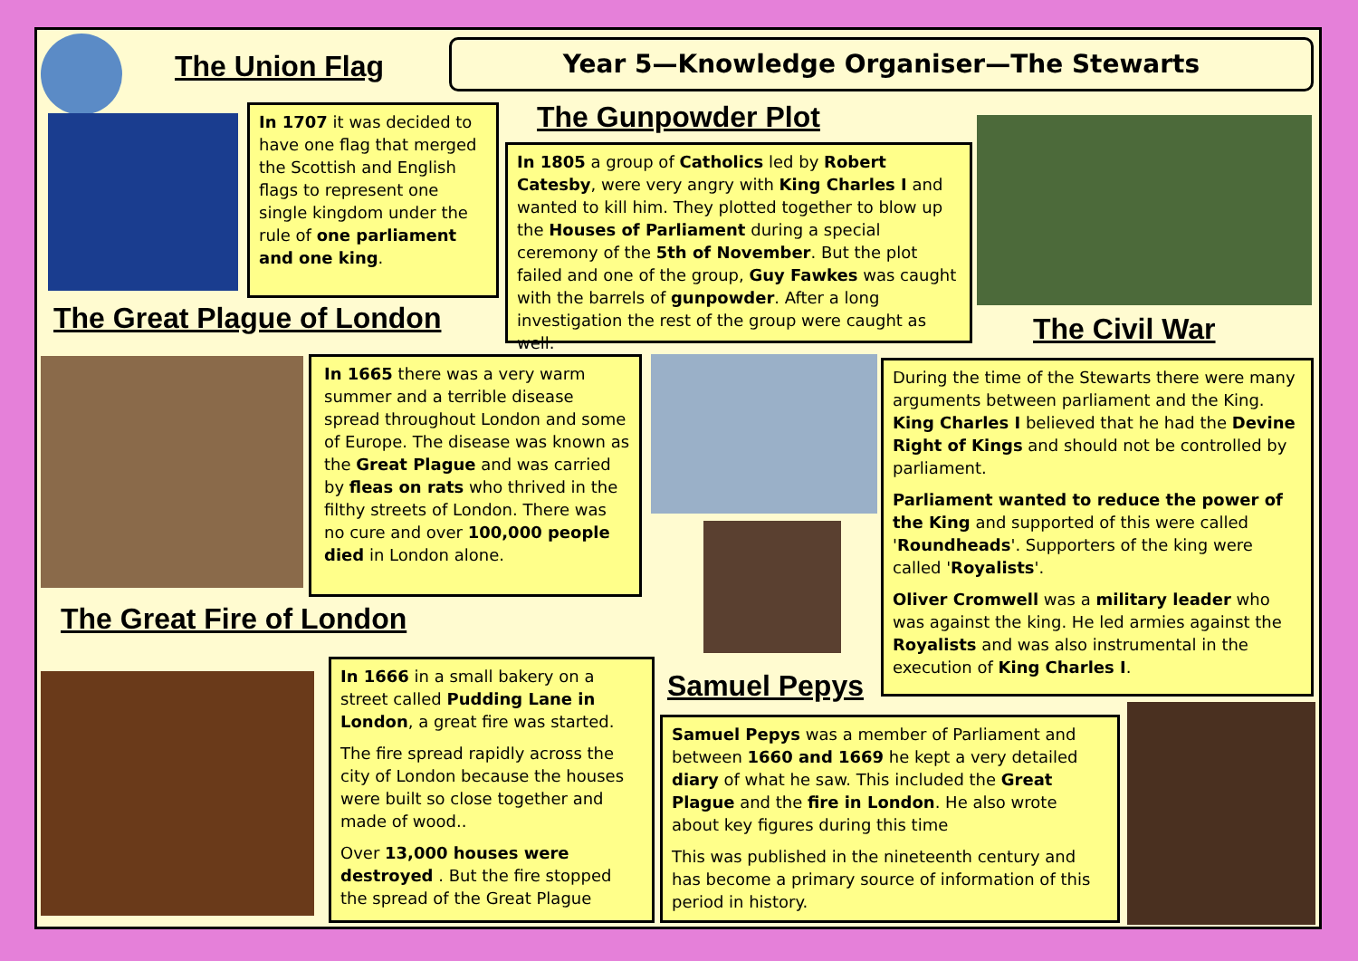The Union Flag Year 5—Knowledge Organiser—The Stewarts
In 1707 it was decided to have one flag that merged the Scottish and English flags to represent one single kingdom under the rule of one parliament and one king.
The Gunpowder Plot
In 1805 a group of Catholics led by Robert Catesby, were very angry with King Charles I and wanted to kill him. They plotted together to blow up the Houses of Parliament during a special ceremony of the 5th of November. But the plot failed and one of the group, Guy Fawkes was caught with the barrels of gunpowder. After a long investigation the rest of the group were caught as well.
The Great Plague of London The Civil War
In 1665 there was a very warm summer and a terrible disease spread throughout London and some of Europe. The disease was known as the Great Plague and was carried by fleas on rats who thrived in the filthy streets of London. There was no cure and over 100,000 people died in London alone.
During the time of the Stewarts there were many arguments between parliament and the King. King Charles I believed that he had the Devine Right of Kings and should not be controlled by parliament.
Parliament wanted to reduce the power of the King and supported of this were called 'Roundheads'. Supporters of the king were called 'Royalists'.
Oliver Cromwell was a military leader who was against the king. He led armies against the Royalists and was also instrumental in the execution of King Charles I.
The Great Fire of London
In 1666 in a small bakery on a street called Pudding Lane in London, a great fire was started.
The fire spread rapidly across the city of London because the houses were built so close together and made of wood..
Over 13,000 houses were destroyed . But the fire stopped the spread of the Great Plague
Samuel Pepys
Samuel Pepys was a member of Parliament and between 1660 and 1669 he kept a very detailed diary of what he saw. This included the Great Plague and the fire in London. He also wrote about key figures during this time
This was published in the nineteenth century and has become a primary source of information of this period in history.